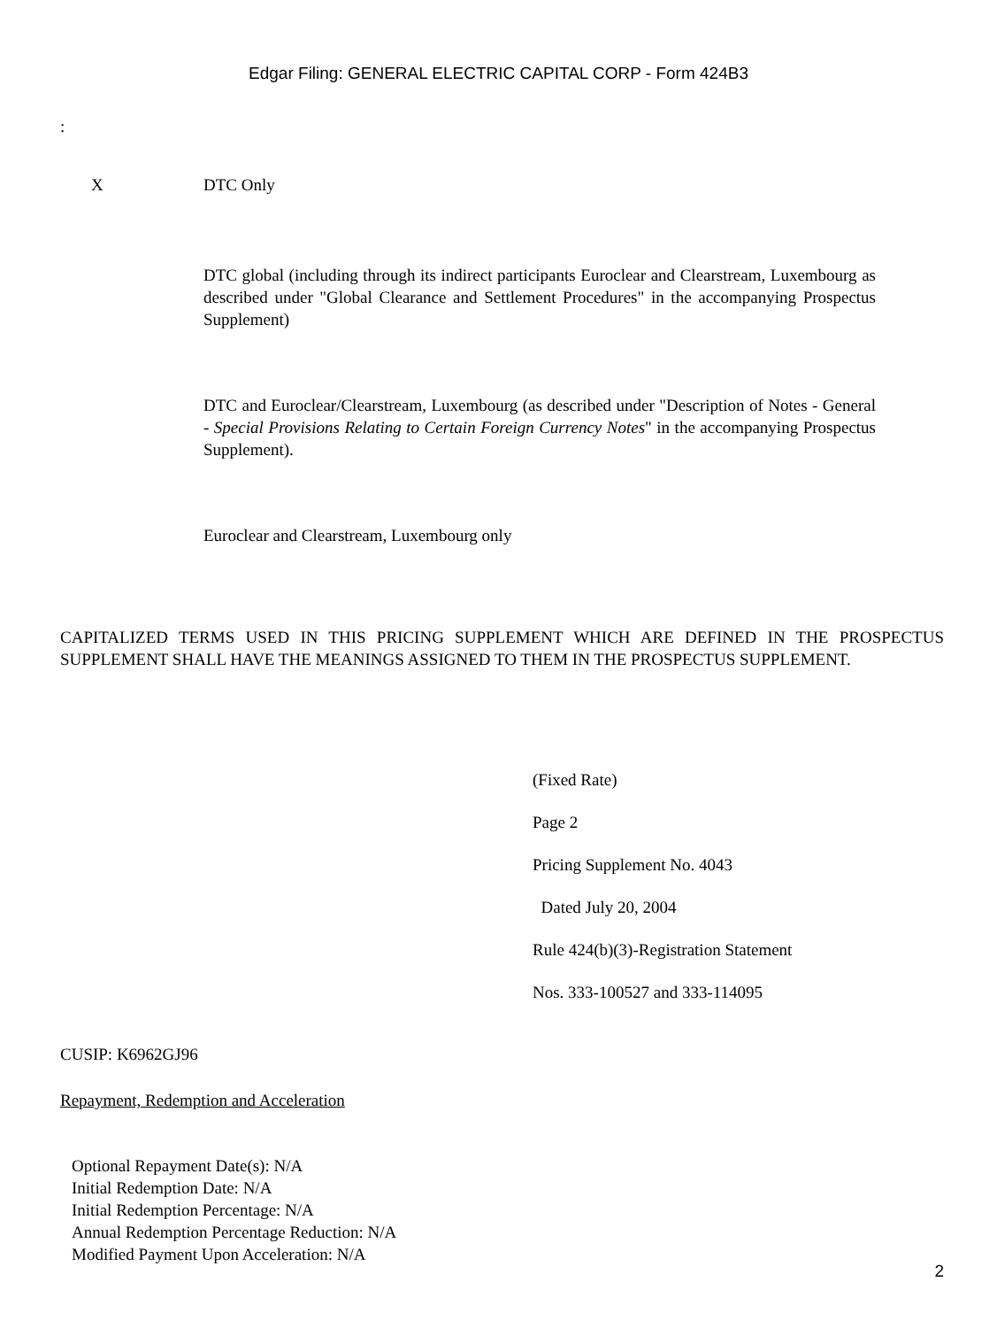Edgar Filing: GENERAL ELECTRIC CAPITAL CORP - Form 424B3
:
X DTC Only
DTC global (including through its indirect participants Euroclear and Clearstream, Luxembourg as described under "Global Clearance and Settlement Procedures" in the accompanying Prospectus Supplement)
DTC and Euroclear/Clearstream, Luxembourg (as described under "Description of Notes - General - Special Provisions Relating to Certain Foreign Currency Notes" in the accompanying Prospectus Supplement).
Euroclear and Clearstream, Luxembourg only
CAPITALIZED TERMS USED IN THIS PRICING SUPPLEMENT WHICH ARE DEFINED IN THE PROSPECTUS SUPPLEMENT SHALL HAVE THE MEANINGS ASSIGNED TO THEM IN THE PROSPECTUS SUPPLEMENT.
(Fixed Rate)
Page 2
Pricing Supplement No. 4043
Dated July 20, 2004
Rule 424(b)(3)-Registration Statement
Nos. 333-100527 and 333-114095
CUSIP: K6962GJ96
Repayment, Redemption and Acceleration
Optional Repayment Date(s): N/A
Initial Redemption Date: N/A
Initial Redemption Percentage: N/A
Annual Redemption Percentage Reduction: N/A
Modified Payment Upon Acceleration: N/A
2